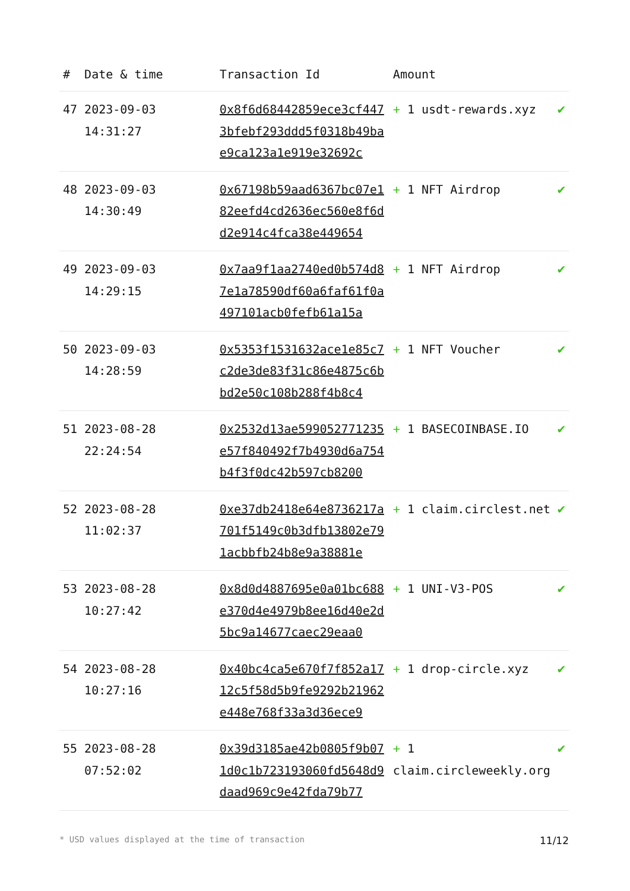| # | Date & time | Transaction Id | Amount | |
| --- | --- | --- | --- | --- |
| 47 | 2023-09-03 14:31:27 | 0x8f6d68442859ece3cf4473bfebf293ddd5f0318b49bae9ca123a1e919e32692c | + 1 usdt-rewards.xyz | ✔ |
| 48 | 2023-09-03 14:30:49 | 0x67198b59aad6367bc07e182eefd4cd2636ec560e8f6dd2e914c4fca38e449654 | + 1 NFT Airdrop | ✔ |
| 49 | 2023-09-03 14:29:15 | 0x7aa9f1aa2740ed0b574d87e1a78590df60a6faf61f0a497101acb0fefb61a15a | + 1 NFT Airdrop | ✔ |
| 50 | 2023-09-03 14:28:59 | 0x5353f1531632ace1e85c7c2de3de83f31c86e4875c6bbd2e50c108b288f4b8c4 | + 1 NFT Voucher | ✔ |
| 51 | 2023-08-28 22:24:54 | 0x2532d13ae599052771235e57f840492f7b4930d6a754b4f3f0dc42b597cb8200 | + 1 BASECOINBASE.IO | ✔ |
| 52 | 2023-08-28 11:02:37 | 0xe37db2418e64e8736217a701f5149c0b3dfb13802e791acbbfb24b8e9a38881e | + 1 claim.circlest.net | ✔ |
| 53 | 2023-08-28 10:27:42 | 0x8d0d4887695e0a01bc688e370d4e4979b8ee16d40e2d5bc9a14677caec29eaa0 | + 1 UNI-V3-POS | ✔ |
| 54 | 2023-08-28 10:27:16 | 0x40bc4ca5e670f7f852a1712c5f58d5b9fe9292b21962e448e768f33a3d36ece9 | + 1 drop-circle.xyz | ✔ |
| 55 | 2023-08-28 07:52:02 | 0x39d3185ae42b0805f9b071d0c1b723193060fd5648d9daad969c9e42fda79b77 | + 1 claim.circleweekly.org | ✔ |
* USD values displayed at the time of transaction 11/12